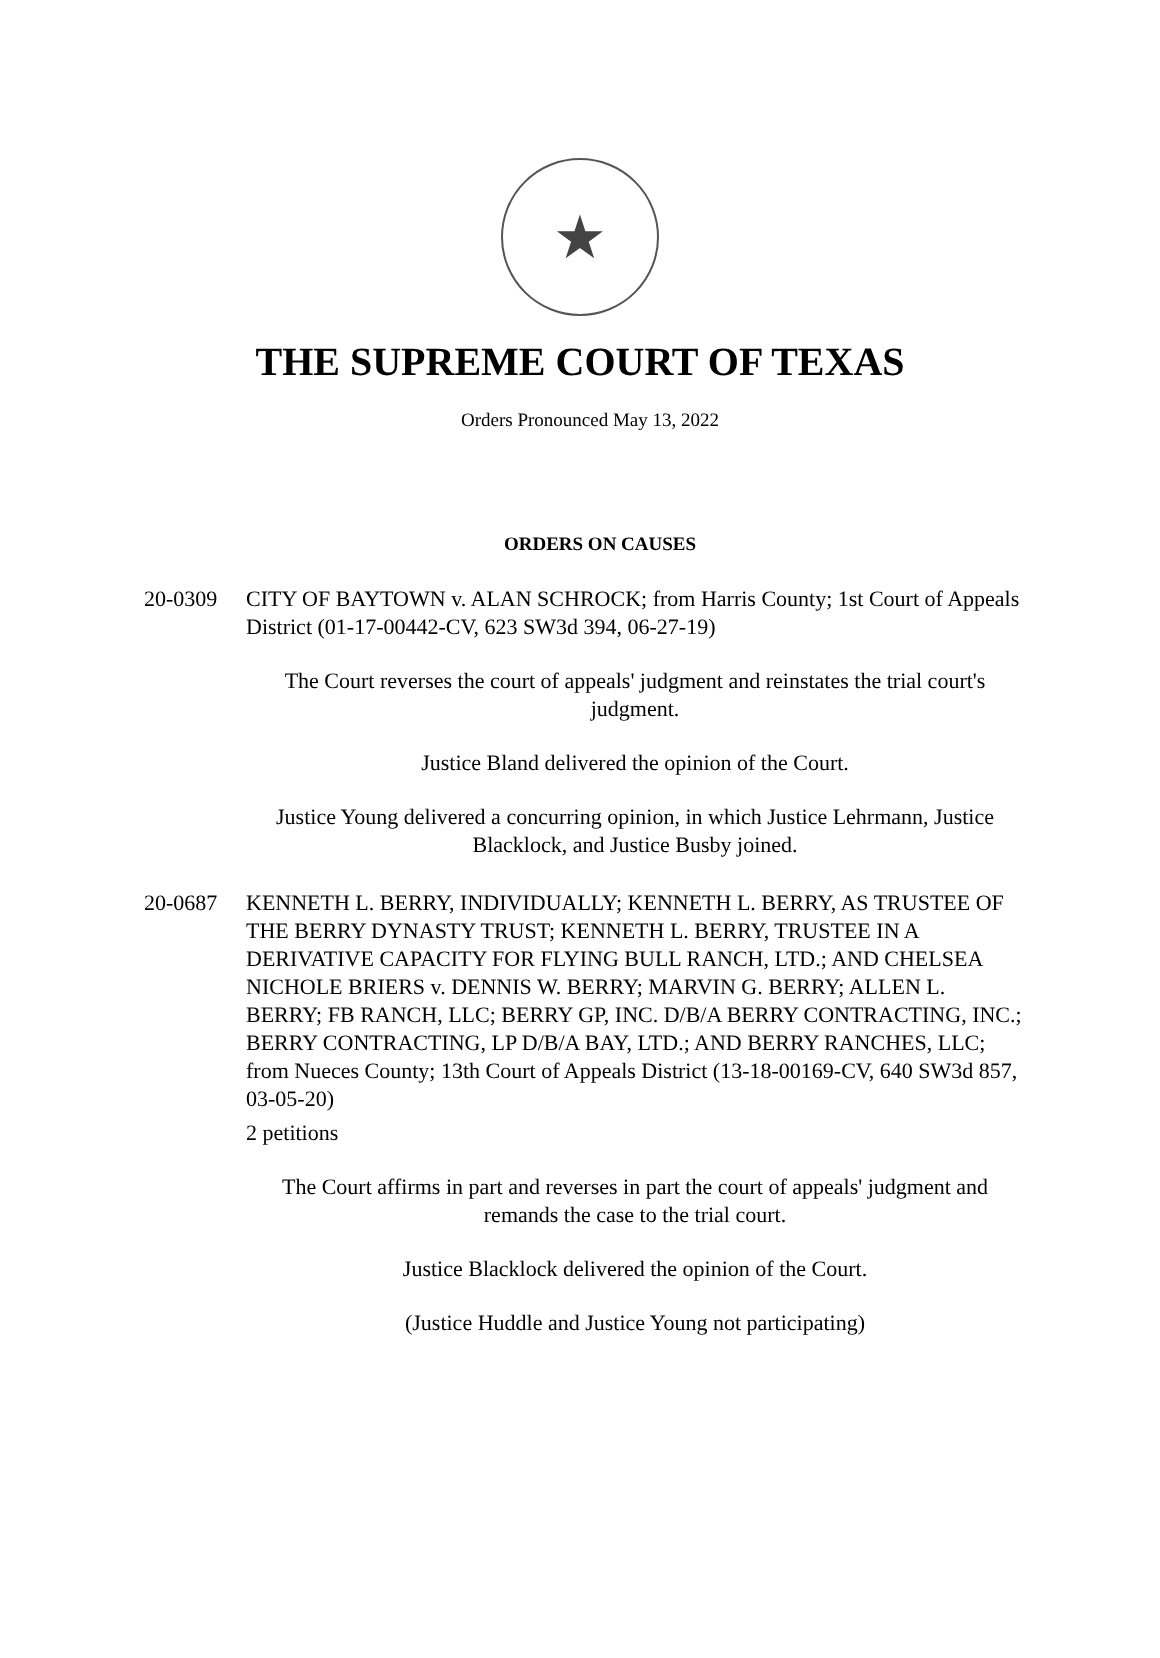★
THE SUPREME COURT OF TEXAS
Orders Pronounced May 13, 2022
ORDERS ON CAUSES
20-0309 CITY OF BAYTOWN v. ALAN SCHROCK; from Harris County; 1st Court of Appeals District (01-17-00442-CV, 623 SW3d 394, 06-27-19)
The Court reverses the court of appeals' judgment and reinstates the trial court's judgment.
Justice Bland delivered the opinion of the Court.
Justice Young delivered a concurring opinion, in which Justice Lehrmann, Justice Blacklock, and Justice Busby joined.
20-0687 KENNETH L. BERRY, INDIVIDUALLY; KENNETH L. BERRY, AS TRUSTEE OF THE BERRY DYNASTY TRUST; KENNETH L. BERRY, TRUSTEE IN A DERIVATIVE CAPACITY FOR FLYING BULL RANCH, LTD.; AND CHELSEA NICHOLE BRIERS v. DENNIS W. BERRY; MARVIN G. BERRY; ALLEN L. BERRY; FB RANCH, LLC; BERRY GP, INC. D/B/A BERRY CONTRACTING, INC.; BERRY CONTRACTING, LP D/B/A BAY, LTD.; AND BERRY RANCHES, LLC; from Nueces County; 13th Court of Appeals District (13-18-00169-CV, 640 SW3d 857, 03-05-20)
2 petitions
The Court affirms in part and reverses in part the court of appeals' judgment and remands the case to the trial court.
Justice Blacklock delivered the opinion of the Court.
(Justice Huddle and Justice Young not participating)